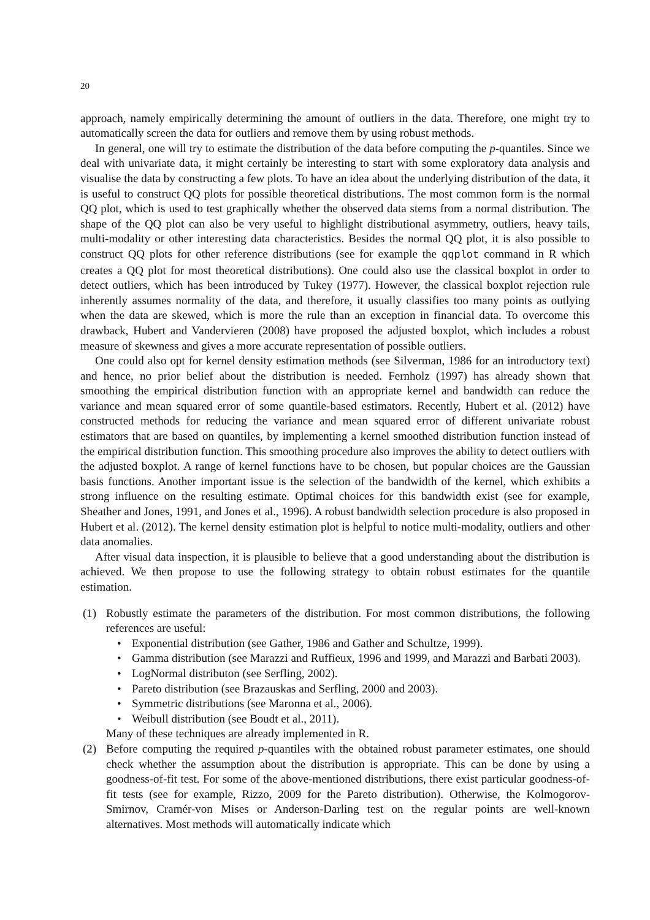20
approach, namely empirically determining the amount of outliers in the data. Therefore, one might try to automatically screen the data for outliers and remove them by using robust methods.
In general, one will try to estimate the distribution of the data before computing the p-quantiles. Since we deal with univariate data, it might certainly be interesting to start with some exploratory data analysis and visualise the data by constructing a few plots. To have an idea about the underlying distribution of the data, it is useful to construct QQ plots for possible theoretical distributions. The most common form is the normal QQ plot, which is used to test graphically whether the observed data stems from a normal distribution. The shape of the QQ plot can also be very useful to highlight distributional asymmetry, outliers, heavy tails, multi-modality or other interesting data characteristics. Besides the normal QQ plot, it is also possible to construct QQ plots for other reference distributions (see for example the qqplot command in R which creates a QQ plot for most theoretical distributions). One could also use the classical boxplot in order to detect outliers, which has been introduced by Tukey (1977). However, the classical boxplot rejection rule inherently assumes normality of the data, and therefore, it usually classifies too many points as outlying when the data are skewed, which is more the rule than an exception in financial data. To overcome this drawback, Hubert and Vandervieren (2008) have proposed the adjusted boxplot, which includes a robust measure of skewness and gives a more accurate representation of possible outliers.
One could also opt for kernel density estimation methods (see Silverman, 1986 for an introductory text) and hence, no prior belief about the distribution is needed. Fernholz (1997) has already shown that smoothing the empirical distribution function with an appropriate kernel and bandwidth can reduce the variance and mean squared error of some quantile-based estimators. Recently, Hubert et al. (2012) have constructed methods for reducing the variance and mean squared error of different univariate robust estimators that are based on quantiles, by implementing a kernel smoothed distribution function instead of the empirical distribution function. This smoothing procedure also improves the ability to detect outliers with the adjusted boxplot. A range of kernel functions have to be chosen, but popular choices are the Gaussian basis functions. Another important issue is the selection of the bandwidth of the kernel, which exhibits a strong influence on the resulting estimate. Optimal choices for this bandwidth exist (see for example, Sheather and Jones, 1991, and Jones et al., 1996). A robust bandwidth selection procedure is also proposed in Hubert et al. (2012). The kernel density estimation plot is helpful to notice multi-modality, outliers and other data anomalies.
After visual data inspection, it is plausible to believe that a good understanding about the distribution is achieved. We then propose to use the following strategy to obtain robust estimates for the quantile estimation.
(1) Robustly estimate the parameters of the distribution. For most common distributions, the following references are useful:
• Exponential distribution (see Gather, 1986 and Gather and Schultze, 1999).
• Gamma distribution (see Marazzi and Ruffieux, 1996 and 1999, and Marazzi and Barbati 2003).
• LogNormal distributon (see Serfling, 2002).
• Pareto distribution (see Brazauskas and Serfling, 2000 and 2003).
• Symmetric distributions (see Maronna et al., 2006).
• Weibull distribution (see Boudt et al., 2011).
Many of these techniques are already implemented in R.
(2) Before computing the required p-quantiles with the obtained robust parameter estimates, one should check whether the assumption about the distribution is appropriate. This can be done by using a goodness-of-fit test. For some of the above-mentioned distributions, there exist particular goodness-of-fit tests (see for example, Rizzo, 2009 for the Pareto distribution). Otherwise, the Kolmogorov-Smirnov, Cramér-von Mises or Anderson-Darling test on the regular points are well-known alternatives. Most methods will automatically indicate which